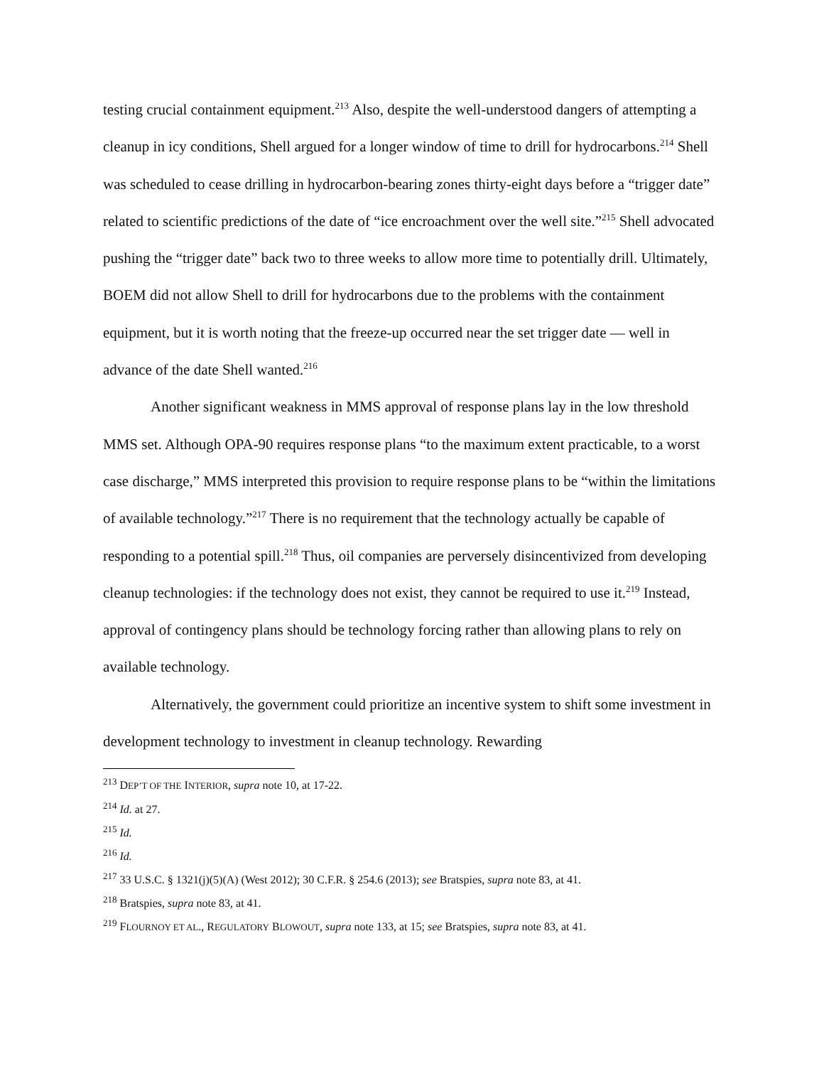testing crucial containment equipment.<sup>213</sup> Also, despite the well-understood dangers of attempting a cleanup in icy conditions, Shell argued for a longer window of time to drill for hydrocarbons.<sup>214</sup> Shell was scheduled to cease drilling in hydrocarbon-bearing zones thirty-eight days before a “trigger date” related to scientific predictions of the date of “ice encroachment over the well site.”<sup>215</sup> Shell advocated pushing the “trigger date” back two to three weeks to allow more time to potentially drill. Ultimately, BOEM did not allow Shell to drill for hydrocarbons due to the problems with the containment equipment, but it is worth noting that the freeze-up occurred near the set trigger date — well in advance of the date Shell wanted.<sup>216</sup>
Another significant weakness in MMS approval of response plans lay in the low threshold MMS set. Although OPA-90 requires response plans “to the maximum extent practicable, to a worst case discharge,” MMS interpreted this provision to require response plans to be “within the limitations of available technology.”<sup>217</sup> There is no requirement that the technology actually be capable of responding to a potential spill.<sup>218</sup> Thus, oil companies are perversely disincentivized from developing cleanup technologies: if the technology does not exist, they cannot be required to use it.<sup>219</sup> Instead, approval of contingency plans should be technology forcing rather than allowing plans to rely on available technology.
Alternatively, the government could prioritize an incentive system to shift some investment in development technology to investment in cleanup technology. Rewarding
<sup>213</sup> DEP’T OF THE INTERIOR, supra note 10, at 17-22.
<sup>214</sup> Id. at 27.
<sup>215</sup> Id.
<sup>216</sup> Id.
<sup>217</sup> 33 U.S.C. § 1321(j)(5)(A) (West 2012); 30 C.F.R. § 254.6 (2013); see Bratspies, supra note 83, at 41.
<sup>218</sup> Bratspies, supra note 83, at 41.
<sup>219</sup> FLOURNOY ET AL., REGULATORY BLOWOUT, supra note 133, at 15; see Bratspies, supra note 83, at 41.